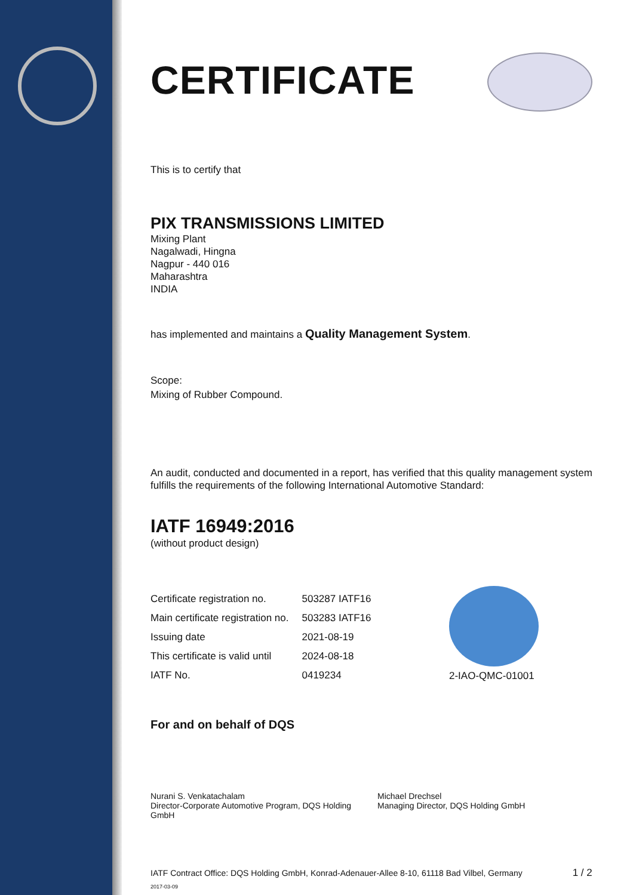CERTIFICATE
This is to certify that
PIX TRANSMISSIONS LIMITED
Mixing Plant
Nagalwadi, Hingna
Nagpur - 440 016
Maharashtra
INDIA
has implemented and maintains a Quality Management System.
Scope:
Mixing of Rubber Compound.
An audit, conducted and documented in a report, has verified that this quality management system fulfills the requirements of the following International Automotive Standard:
IATF 16949:2016
(without product design)
| Certificate registration no. | 503287 IATF16 |
| Main certificate registration no. | 503283 IATF16 |
| Issuing date | 2021-08-19 |
| This certificate is valid until | 2024-08-18 |
| IATF No. | 0419234 |
2-IAO-QMC-01001
For and on behalf of DQS
Nurani S. Venkatachalam
Director-Corporate Automotive Program, DQS Holding GmbH
Michael Drechsel
Managing Director, DQS Holding GmbH
IATF Contract Office: DQS Holding GmbH, Konrad-Adenauer-Allee 8-10, 61118 Bad Vilbel, Germany 1 / 2 2017-03-09